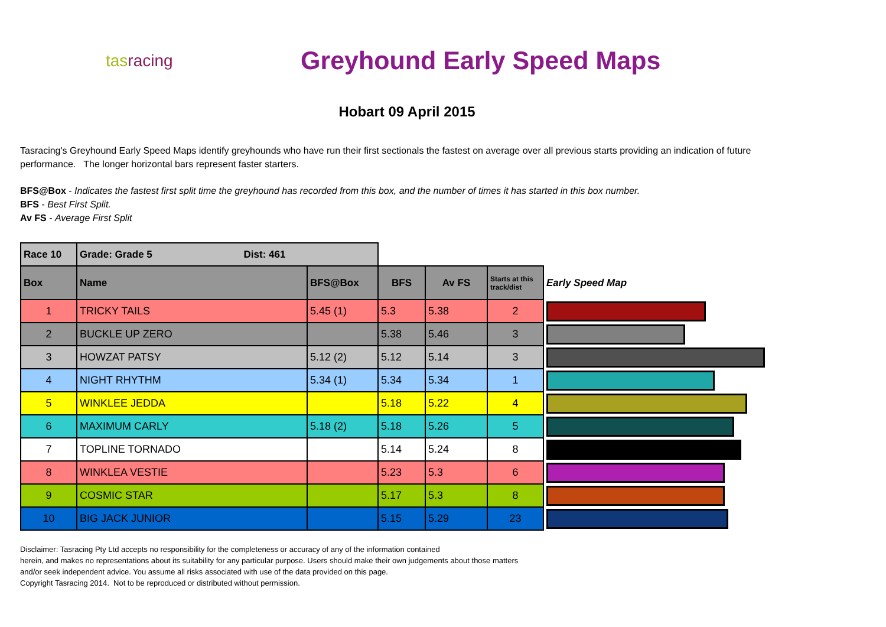tasracing
Greyhound Early Speed Maps
Hobart 09 April 2015
Tasracing's Greyhound Early Speed Maps identify greyhounds who have run their first sectionals the fastest on average over all previous starts providing an indication of future performance. The longer horizontal bars represent faster starters.
BFS@Box - Indicates the fastest first split time the greyhound has recorded from this box, and the number of times it has started in this box number.
BFS - Best First Split.
Av FS - Average First Split
| Race 10 | Grade: Grade 5 Dist: 461 | | | | | |
| --- | --- | --- | --- | --- | --- | --- |
| Box | Name | BFS@Box | BFS | Av FS | Starts at this track/dist | Early Speed Map |
| 1 | TRICKY TAILS | 5.45 (1) | 5.3 | 5.38 | 2 | |
| 2 | BUCKLE UP ZERO | | 5.38 | 5.46 | 3 | |
| 3 | HOWZAT PATSY | 5.12 (2) | 5.12 | 5.14 | 3 | |
| 4 | NIGHT RHYTHM | 5.34 (1) | 5.34 | 5.34 | 1 | |
| 5 | WINKLEE JEDDA | | 5.18 | 5.22 | 4 | |
| 6 | MAXIMUM CARLY | 5.18 (2) | 5.18 | 5.26 | 5 | |
| 7 | TOPLINE TORNADO | | 5.14 | 5.24 | 8 | |
| 8 | WINKLEA VESTIE | | 5.23 | 5.3 | 6 | |
| 9 | COSMIC STAR | | 5.17 | 5.3 | 8 | |
| 10 | BIG JACK JUNIOR | | 5.15 | 5.29 | 23 | |
Disclaimer: Tasracing Pty Ltd accepts no responsibility for the completeness or accuracy of any of the information contained
herein, and makes no representations about its suitability for any particular purpose. Users should make their own judgements about those matters
and/or seek independent advice. You assume all risks associated with use of the data provided on this page.
Copyright Tasracing 2014. Not to be reproduced or distributed without permission.